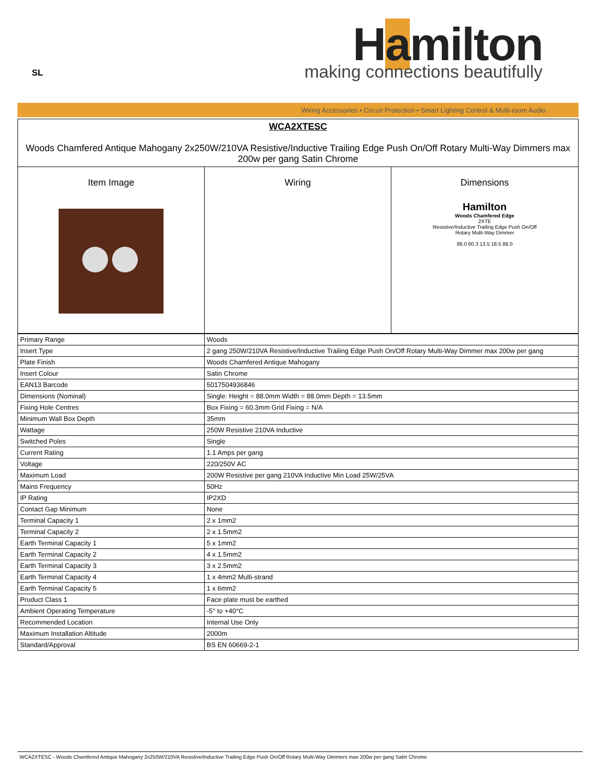SL Hamilton making connections beautifully
Wiring Accessories • Circuit Protection • Smart Lighting Control & Multi-room Audio
| WCA2XTESC Woods Chamfered Antique Mahogany 2x250W/210VA Resistive/Inductive Trailing Edge Push On/Off Rotary Multi-Way Dimmers max 200w per gang Satin Chrome | | |
| Item Image | Wiring | Dimensions Hamilton Woods Chamfered Edge 2XTE Resistive/Inductive Trailing Edge Push On/Off Rotary Multi-Way Dimmer 88.0 60.3 13.5 18.5 88.0 |
| Primary Range | Woods |
| Insert Type | 2 gang 250W/210VA Resistive/Inductive Trailing Edge Push On/Off Rotary Multi-Way Dimmer max 200w per gang |
| Plate Finish | Woods Chamfered Antique Mahogany |
| Insert Colour | Satin Chrome |
| EAN13 Barcode | 5017504936846 |
| Dimensions (Nominal) | Single: Height = 88.0mm Width = 88.0mm Depth = 13.5mm |
| Fixing Hole Centres | Box Fixing = 60.3mm Grid Fixing = N/A |
| Minimum Wall Box Depth | 35mm |
| Wattage | 250W Resistive 210VA Inductive |
| Switched Poles | Single |
| Current Rating | 1.1 Amps per gang |
| Voltage | 220/250V AC |
| Maximum Load | 200W Resistive per gang 210VA Inductive Min Load 25W/25VA |
| Mains Frequency | 50Hz |
| IP Rating | IP2XD |
| Contact Gap Minimum | None |
| Terminal Capacity 1 | 2 x 1mm2 |
| Terminal Capacity 2 | 2 x 1.5mm2 |
| Earth Terminal Capacity 1 | 5 x 1mm2 |
| Earth Terminal Capacity 2 | 4 x 1.5mm2 |
| Earth Terminal Capacity 3 | 3 x 2.5mm2 |
| Earth Terminal Capacity 4 | 1 x 4mm2 Multi-strand |
| Earth Terminal Capacity 5 | 1 x 6mm2 |
| Product Class 1 | Face plate must be earthed |
| Ambient Operating Temperature | -5° to +40°C |
| Recommended Location | Internal Use Only |
| Maximum Installation Altitude | 2000m |
| Standard/Approval | BS EN 60669-2-1 |
WCA2XTESC - Woods Chamfered Antique Mahogany 2x250W/210VA Resistive/Inductive Trailing Edge Push On/Off Rotary Multi-Way Dimmers max 200w per gang Satin Chrome